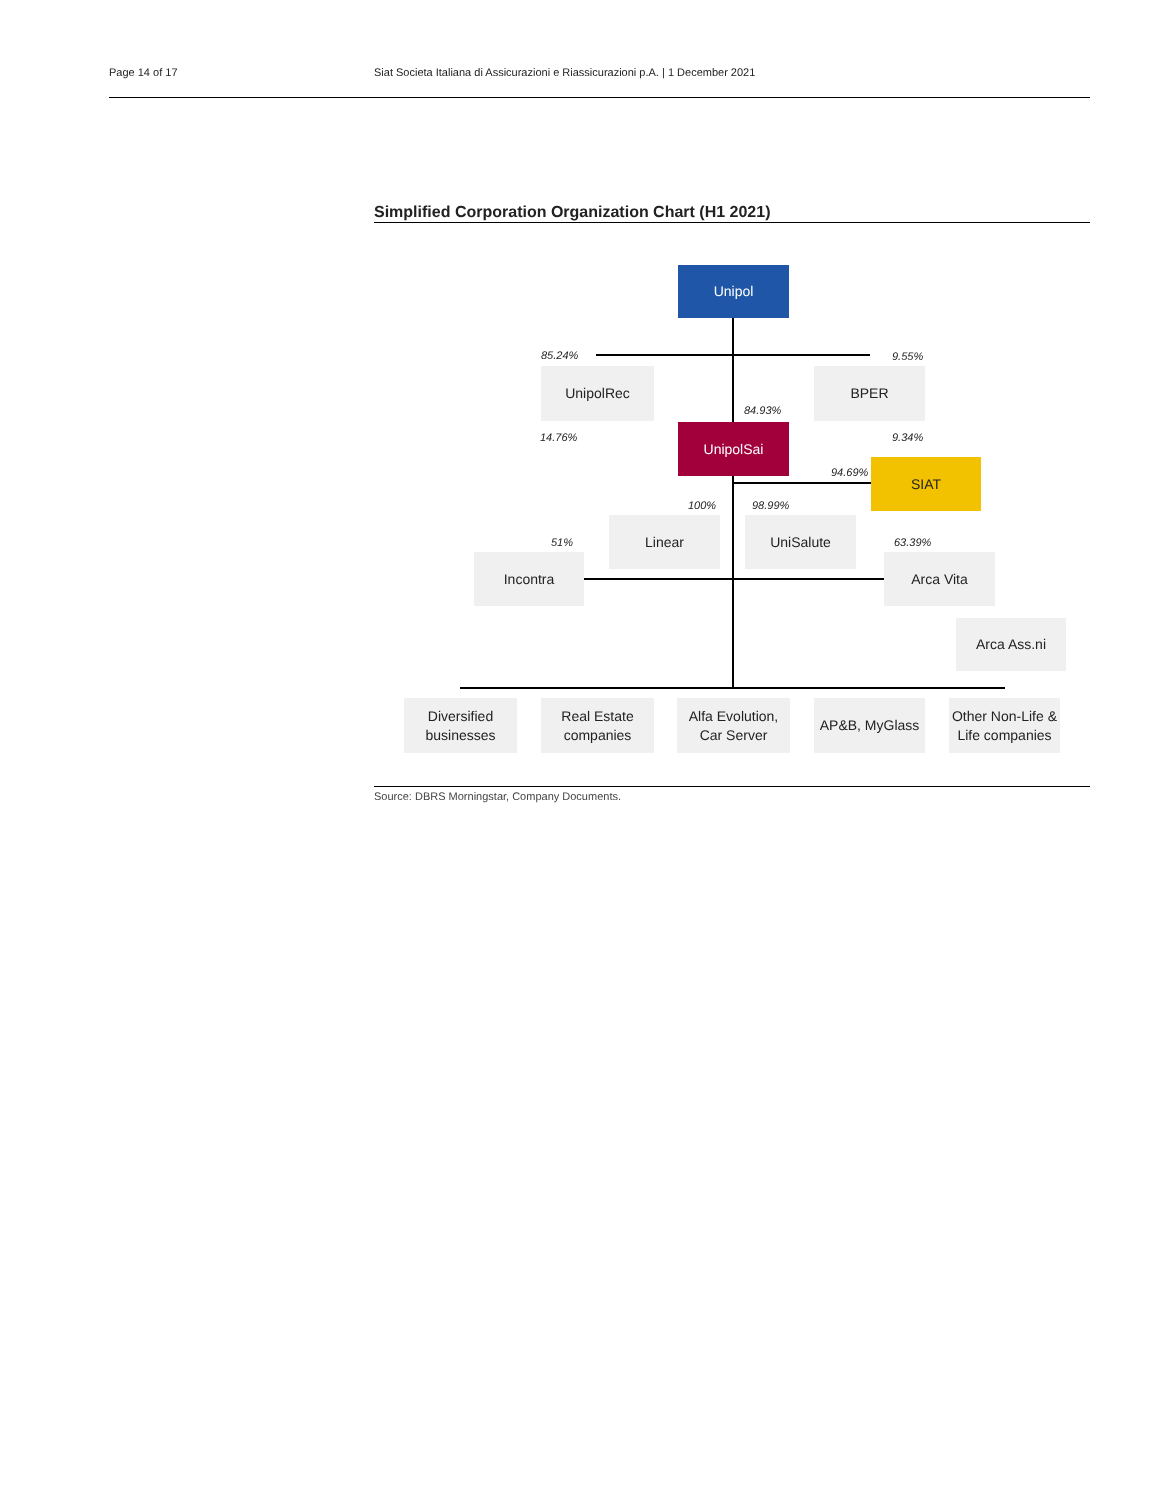Page 14 of 17 Siat Societa Italiana di Assicurazioni e Riassicurazioni p.A. | 1 December 2021
Simplified Corporation Organization Chart (H1 2021)
Unipol
85.24% 9.55%
UnipolRec BPER
84.93%
14.76% 9.34%
UnipolSai
94.69% SIAT
100% 98.99%
Linear UniSalute
51% 63.39%
Incontra Arca Vita
Arca Ass.ni
Diversified
businesses
Real Estate
companies
Alfa Evolution,
Car Server
AP&B, MyGlass
Other Non-Life &
Life companies
Source: DBRS Morningstar, Company Documents.